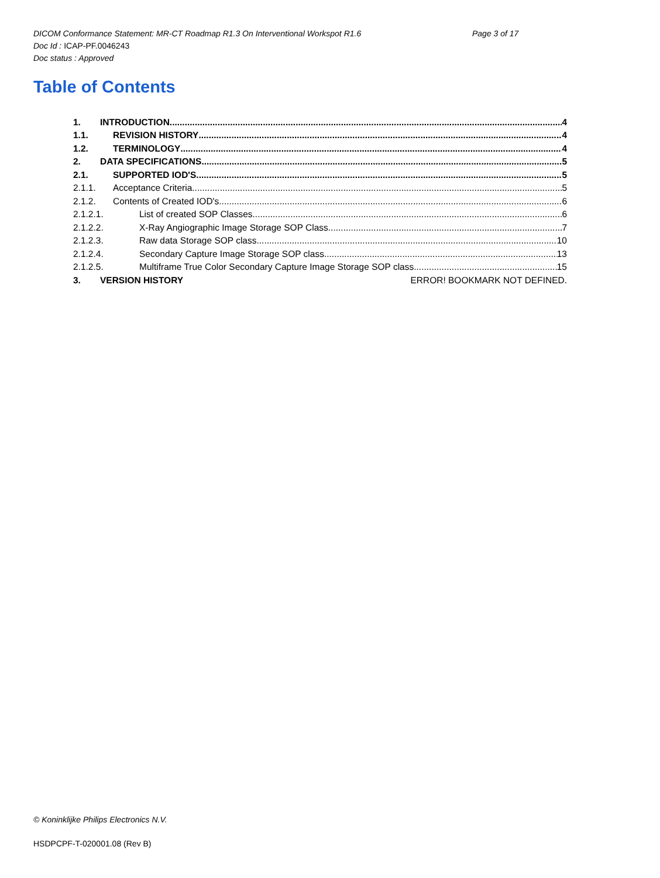DICOM Conformance Statement: MR-CT Roadmap R1.3 On Interventional Workspot R1.6 Page 3 of 17
Doc Id : ICAP-PF.0046243
Doc status : Approved
Table of Contents
1. INTRODUCTION 4
1.1. REVISION HISTORY 4
1.2. TERMINOLOGY 4
2. DATA SPECIFICATIONS 5
2.1. SUPPORTED IOD'S 5
2.1.1. Acceptance Criteria 5
2.1.2. Contents of Created IOD's 6
2.1.2.1. List of created SOP Classes 6
2.1.2.2. X-Ray Angiographic Image Storage SOP Class 7
2.1.2.3. Raw data Storage SOP class 10
2.1.2.4. Secondary Capture Image Storage SOP class 13
2.1.2.5. Multiframe True Color Secondary Capture Image Storage SOP class 15
3. VERSION HISTORY ERROR! BOOKMARK NOT DEFINED.
© Koninklijke Philips Electronics N.V.
HSDPCPF-T-020001.08 (Rev B)